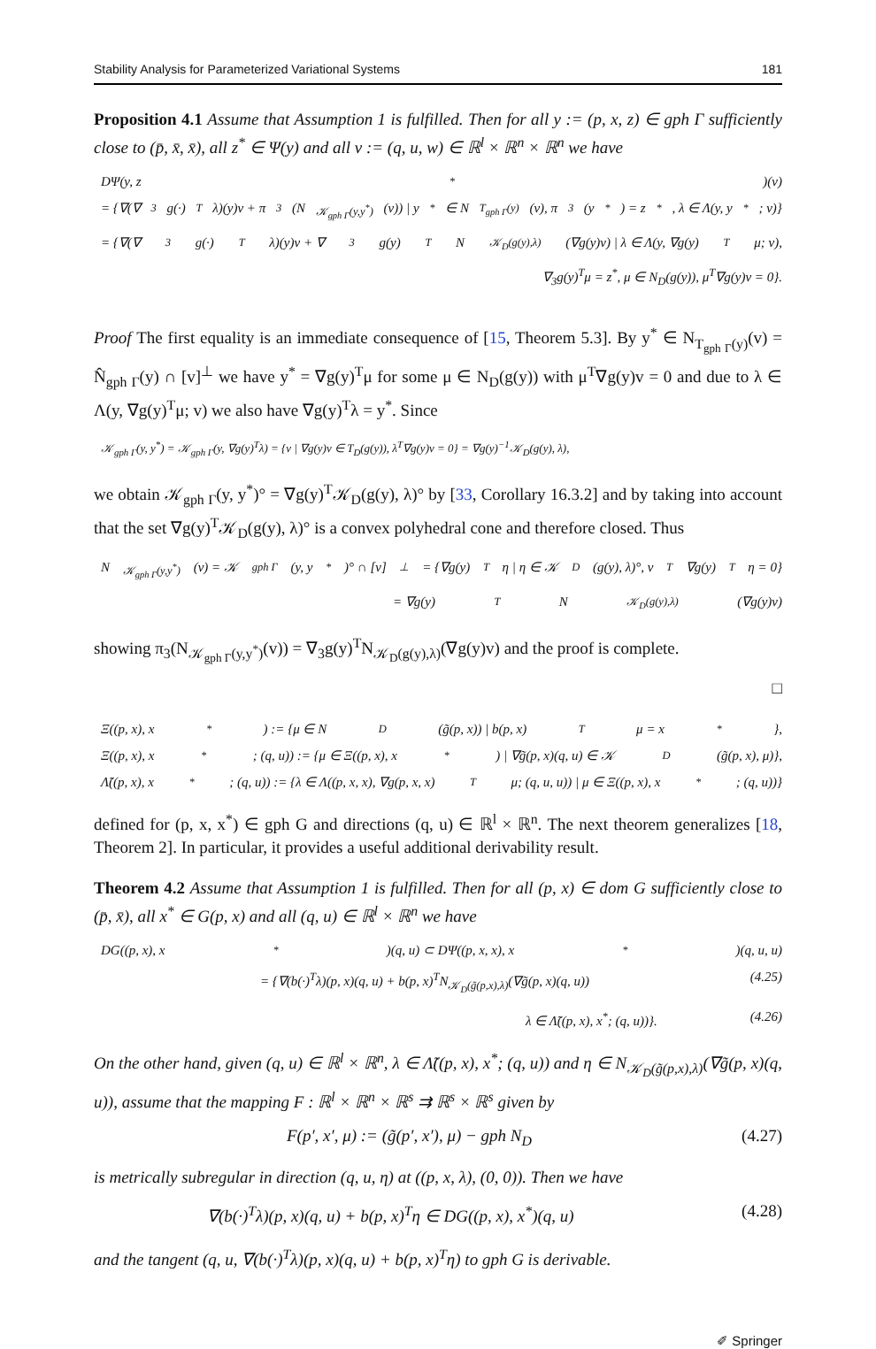Stability Analysis for Parameterized Variational Systems 181
Proposition 4.1 Assume that Assumption 1 is fulfilled. Then for all y := (p, x, z) ∈ gph Γ sufficiently close to (p̄, x̄, x̄), all z<sup>*</sup> ∈ Ψ(y) and all v := (q, u, w) ∈ ℝ<sup>l</sup> × ℝ<sup>n</sup> × ℝ<sup>n</sup> we have
DΨ(y, z<sup>*</sup>)(v)
= {∇(∇<sub>3</sub>g(·)<sup>T</sup>λ)(y)v + π<sub>3</sub>(N<sub>𝒦<sub>gph Γ</sub>(y,y<sup>*</sup>)</sub>(v)) | y<sup>*</sup> ∈ N<sub>T<sub>gph Γ</sub>(y)</sub>(v), π<sub>3</sub>(y<sup>*</sup>) = z<sup>*</sup>, λ ∈ Λ(y, y<sup>*</sup>; v)}
= {∇(∇<sub>3</sub>g(·)<sup>T</sup>λ)(y)v + ∇<sub>3</sub>g(y)<sup>T</sup>N<sub>𝒦<sub>D</sub>(g(y),λ)</sub>(∇g(y)v) | λ ∈ Λ(y, ∇g(y)<sup>T</sup>μ; v),
∇<sub>3</sub>g(y)<sup>T</sup>μ = z<sup>*</sup>, μ ∈ N<sub>D</sub>(g(y)), μ<sup>T</sup>∇g(y)v = 0}.
Proof The first equality is an immediate consequence of [15, Theorem 5.3]. By y<sup>*</sup> ∈ N<sub>T<sub>gph Γ</sub>(y)</sub>(v) = N̂<sub>gph Γ</sub>(y) ∩ [v]<sup>⊥</sup> we have y<sup>*</sup> = ∇g(y)<sup>T</sup>μ for some μ ∈ N<sub>D</sub>(g(y)) with μ<sup>T</sup>∇g(y)v = 0 and due to λ ∈ Λ(y, ∇g(y)<sup>T</sup>μ; v) we also have ∇g(y)<sup>T</sup>λ = y<sup>*</sup>. Since
𝒦<sub>gph Γ</sub>(y, y<sup>*</sup>) = 𝒦<sub>gph Γ</sub>(y, ∇g(y)<sup>T</sup>λ) = {v | ∇g(y)v ∈ T<sub>D</sub>(g(y)), λ<sup>T</sup>∇g(y)v = 0} = ∇g(y)<sup>−1</sup>𝒦<sub>D</sub>(g(y), λ),
we obtain 𝒦<sub>gph Γ</sub>(y, y<sup>*</sup>)° = ∇g(y)<sup>T</sup>𝒦<sub>D</sub>(g(y), λ)° by [33, Corollary 16.3.2] and by taking into account that the set ∇g(y)<sup>T</sup>𝒦<sub>D</sub>(g(y), λ)° is a convex polyhedral cone and therefore closed. Thus
N<sub>𝒦<sub>gph Γ</sub>(y,y<sup>*</sup>)</sub>(v) = 𝒦<sub>gph Γ</sub>(y, y<sup>*</sup>)° ∩ [v]<sup>⊥</sup> = {∇g(y)<sup>T</sup>η | η ∈ 𝒦<sub>D</sub>(g(y), λ)°, v<sup>T</sup>∇g(y)<sup>T</sup>η = 0}
= ∇g(y)<sup>T</sup>N<sub>𝒦<sub>D</sub>(g(y),λ)</sub>(∇g(y)v)
showing π<sub>3</sub>(N<sub>𝒦<sub>gph Γ</sub>(y,y<sup>*</sup>)</sub>(v)) = ∇<sub>3</sub>g(y)<sup>T</sup>N<sub>𝒦<sub>D</sub>(g(y),λ)</sub>(∇g(y)v) and the proof is complete.
□
Ξ((p, x), x<sup>*</sup>) := {μ ∈ N<sub>D</sub>(g̃(p, x)) | b(p, x)<sup>T</sup>μ = x<sup>*</sup>},
Ξ((p, x), x<sup>*</sup>; (q, u)) := {μ ∈ Ξ((p, x), x<sup>*</sup>) | ∇g̃(p, x)(q, u) ∈ 𝒦<sub>D</sub>(g̃(p, x), μ)},
Λ̃((p, x), x<sup>*</sup>; (q, u)) := {λ ∈ Λ((p, x, x), ∇g(p, x, x)<sup>T</sup>μ; (q, u, u)) | μ ∈ Ξ((p, x), x<sup>*</sup>; (q, u))}
defined for (p, x, x<sup>*</sup>) ∈ gph G and directions (q, u) ∈ ℝ<sup>l</sup> × ℝ<sup>n</sup>. The next theorem generalizes [18, Theorem 2]. In particular, it provides a useful additional derivability result.
Theorem 4.2 Assume that Assumption 1 is fulfilled. Then for all (p, x) ∈ dom G sufficiently close to (p̄, x̄), all x<sup>*</sup> ∈ G(p, x) and all (q, u) ∈ ℝ<sup>l</sup> × ℝ<sup>n</sup> we have
DG((p, x), x<sup>*</sup>)(q, u) ⊂ DΨ((p, x, x), x<sup>*</sup>)(q, u, u)
= {∇(b(·)<sup>T</sup>λ)(p, x)(q, u) + b(p, x)<sup>T</sup>N<sub>𝒦<sub>D</sub>(g̃(p,x),λ)</sub>(∇g̃(p, x)(q, u)) (4.25)
λ ∈ Λ̃((p, x), x<sup>*</sup>; (q, u))}. (4.26)
On the other hand, given (q, u) ∈ ℝ<sup>l</sup> × ℝ<sup>n</sup>, λ ∈ Λ̃((p, x), x<sup>*</sup>; (q, u)) and η ∈ N<sub>𝒦<sub>D</sub>(g̃(p,x),λ)</sub>(∇g̃(p, x)(q, u)), assume that the mapping F : ℝ<sup>l</sup> × ℝ<sup>n</sup> × ℝ<sup>s</sup> ⇉ ℝ<sup>s</sup> × ℝ<sup>s</sup> given by
F(p′, x′, μ) := (g̃(p′, x′), μ) − gph N<sub>D</sub> (4.27)
is metrically subregular in direction (q, u, η) at ((p, x, λ), (0, 0)). Then we have
∇(b(·)<sup>T</sup>λ)(p, x)(q, u) + b(p, x)<sup>T</sup>η ∈ DG((p, x), x<sup>*</sup>)(q, u) (4.28)
and the tangent (q, u, ∇(b(·)<sup>T</sup>λ)(p, x)(q, u) + b(p, x)<sup>T</sup>η) to gph G is derivable.
✐ Springer